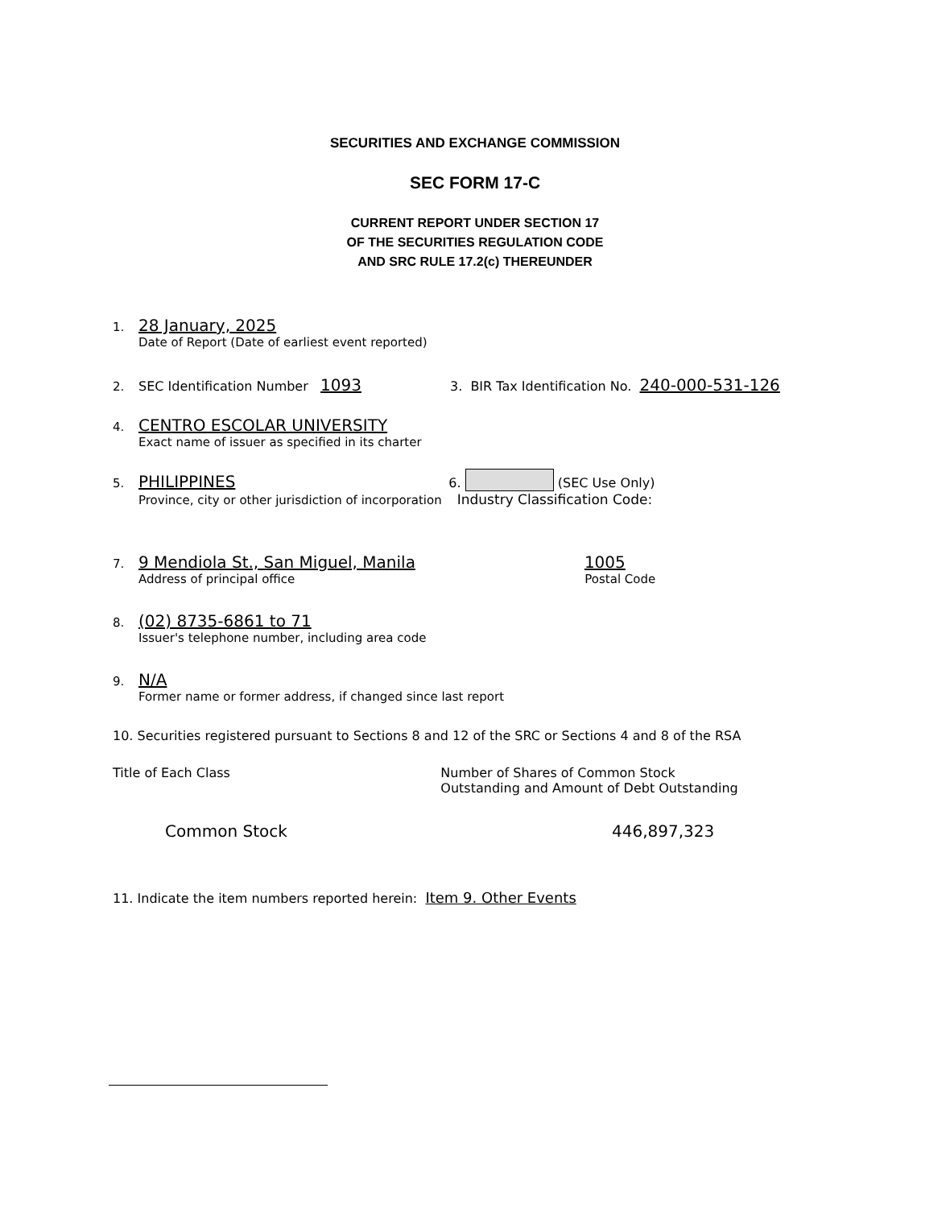SECURITIES AND EXCHANGE COMMISSION
SEC FORM 17-C
CURRENT REPORT UNDER SECTION 17
OF THE SECURITIES REGULATION CODE
AND SRC RULE 17.2(c) THEREUNDER
1. 28 January, 2025
Date of Report (Date of earliest event reported)
2. SEC Identification Number 1093 3. BIR Tax Identification No. 240-000-531-126
4. CENTRO ESCOLAR UNIVERSITY
Exact name of issuer as specified in its charter
5. PHILIPPINES 6. (SEC Use Only)
Province, city or other jurisdiction of incorporation Industry Classification Code:
7. 9 Mendiola St., San Miguel, Manila 1005
Address of principal office Postal Code
8. (02) 8735-6861 to 71
Issuer's telephone number, including area code
9. N/A
Former name or former address, if changed since last report
10. Securities registered pursuant to Sections 8 and 12 of the SRC or Sections 4 and 8 of the RSA
Title of Each Class Number of Shares of Common Stock Outstanding and Amount of Debt Outstanding
Common Stock 446,897,323
11. Indicate the item numbers reported herein: Item 9. Other Events